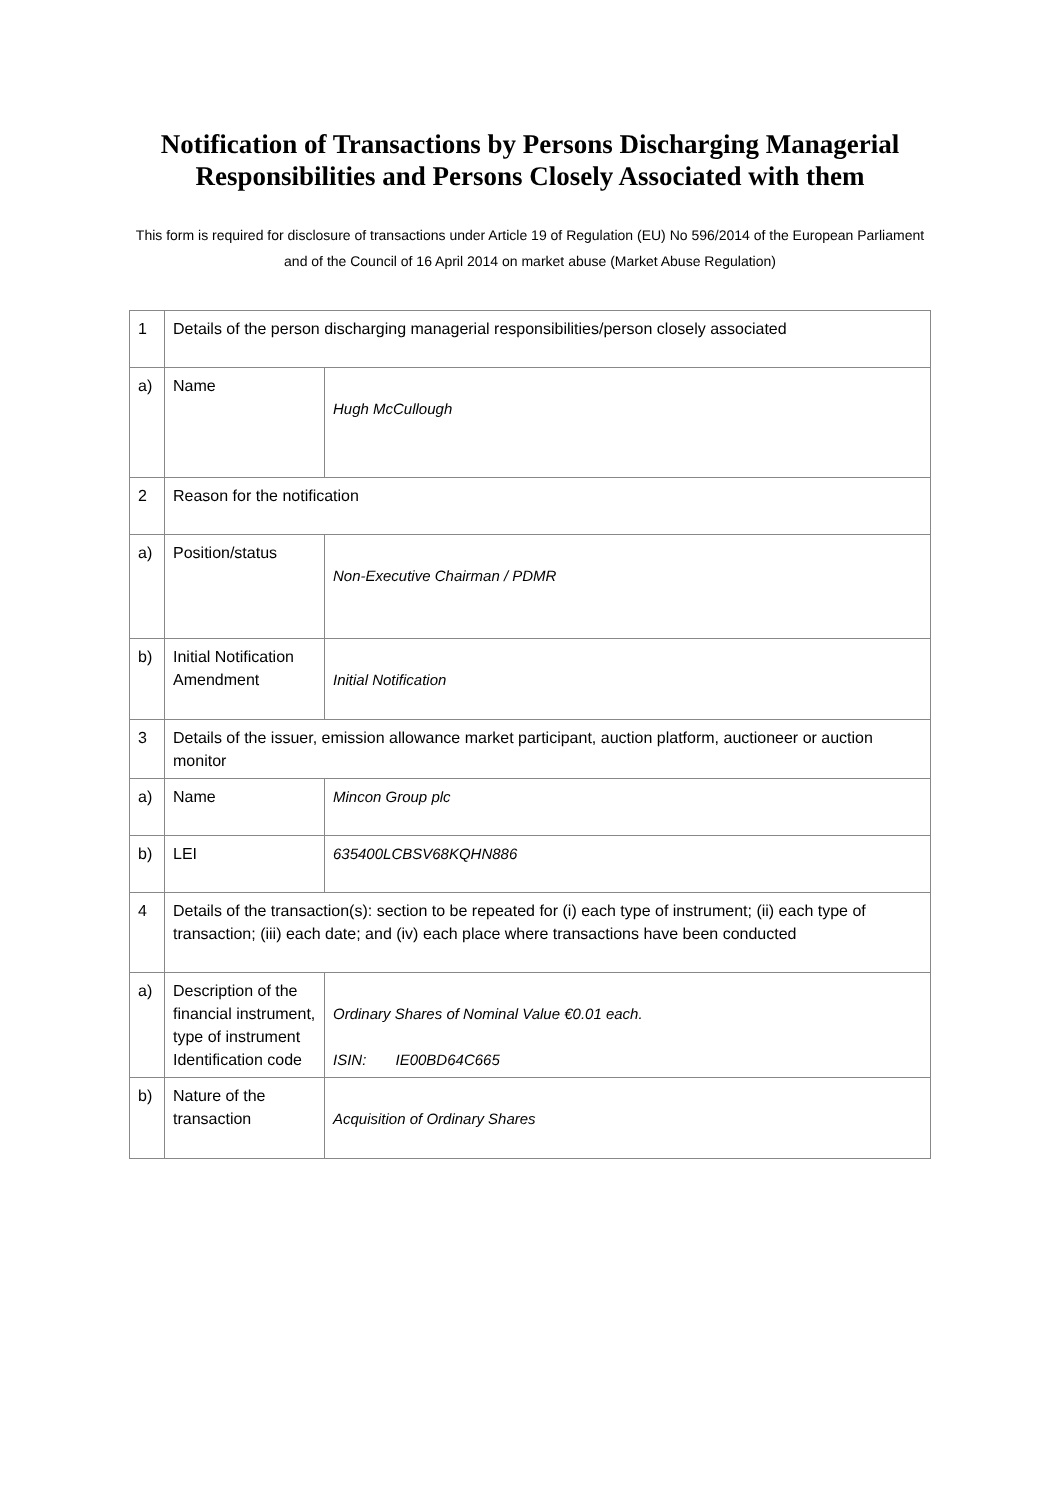Notification of Transactions by Persons Discharging Managerial Responsibilities and Persons Closely Associated with them
This form is required for disclosure of transactions under Article 19 of Regulation (EU) No 596/2014 of the European Parliament and of the Council of 16 April 2014 on market abuse (Market Abuse Regulation)
| 1 | Details of the person discharging managerial responsibilities/person closely associated | |
| a) | Name | Hugh McCullough |
| 2 | Reason for the notification | |
| a) | Position/status | Non-Executive Chairman / PDMR |
| b) | Initial Notification Amendment | Initial Notification |
| 3 | Details of the issuer, emission allowance market participant, auction platform, auctioneer or auction monitor | |
| a) | Name | Mincon Group plc |
| b) | LEI | 635400LCBSV68KQHN886 |
| 4 | Details of the transaction(s): section to be repeated for (i) each type of instrument; (ii) each type of transaction; (iii) each date; and (iv) each place where transactions have been conducted | |
| a) | Description of the financial instrument, type of instrument Identification code | Ordinary Shares of Nominal Value €0.01 each. ISIN: IE00BD64C665 |
| b) | Nature of the transaction | Acquisition of Ordinary Shares |